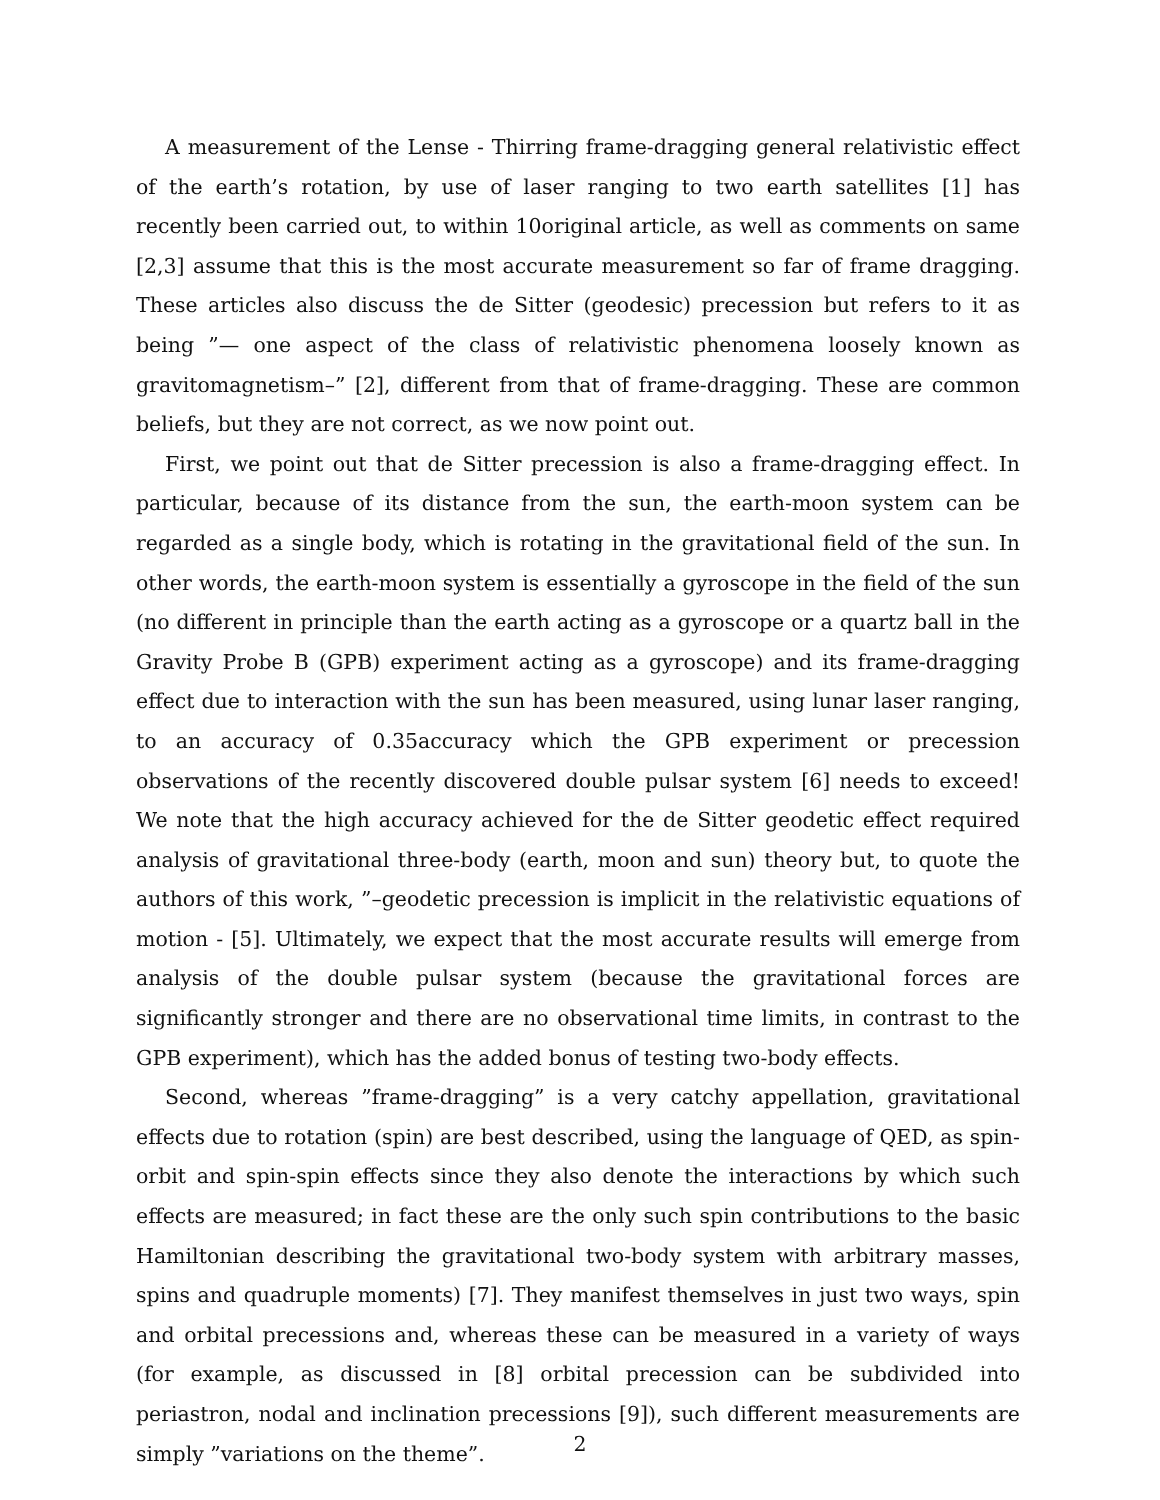A measurement of the Lense - Thirring frame-dragging general relativistic effect of the earth’s rotation, by use of laser ranging to two earth satellites [1] has recently been carried out, to within 10original article, as well as comments on same [2,3] assume that this is the most accurate measurement so far of frame dragging. These articles also discuss the de Sitter (geodesic) precession but refers to it as being ”— one aspect of the class of relativistic phenomena loosely known as gravitomagnetism–” [2], different from that of frame-dragging. These are common beliefs, but they are not correct, as we now point out.
First, we point out that de Sitter precession is also a frame-dragging effect. In particular, because of its distance from the sun, the earth-moon system can be regarded as a single body, which is rotating in the gravitational field of the sun. In other words, the earth-moon system is essentially a gyroscope in the field of the sun (no different in principle than the earth acting as a gyroscope or a quartz ball in the Gravity Probe B (GPB) experiment acting as a gyroscope) and its frame-dragging effect due to interaction with the sun has been measured, using lunar laser ranging, to an accuracy of 0.35accuracy which the GPB experiment or precession observations of the recently discovered double pulsar system [6] needs to exceed! We note that the high accuracy achieved for the de Sitter geodetic effect required analysis of gravitational three-body (earth, moon and sun) theory but, to quote the authors of this work, ”–geodetic precession is implicit in the relativistic equations of motion - [5]. Ultimately, we expect that the most accurate results will emerge from analysis of the double pulsar system (because the gravitational forces are significantly stronger and there are no observational time limits, in contrast to the GPB experiment), which has the added bonus of testing two-body effects.
Second, whereas ”frame-dragging” is a very catchy appellation, gravitational effects due to rotation (spin) are best described, using the language of QED, as spin-orbit and spin-spin effects since they also denote the interactions by which such effects are measured; in fact these are the only such spin contributions to the basic Hamiltonian describing the gravitational two-body system with arbitrary masses, spins and quadruple moments) [7]. They manifest themselves in just two ways, spin and orbital precessions and, whereas these can be measured in a variety of ways (for example, as discussed in [8] orbital precession can be subdivided into periastron, nodal and inclination precessions [9]), such different measurements are simply ”variations on the theme”.
2